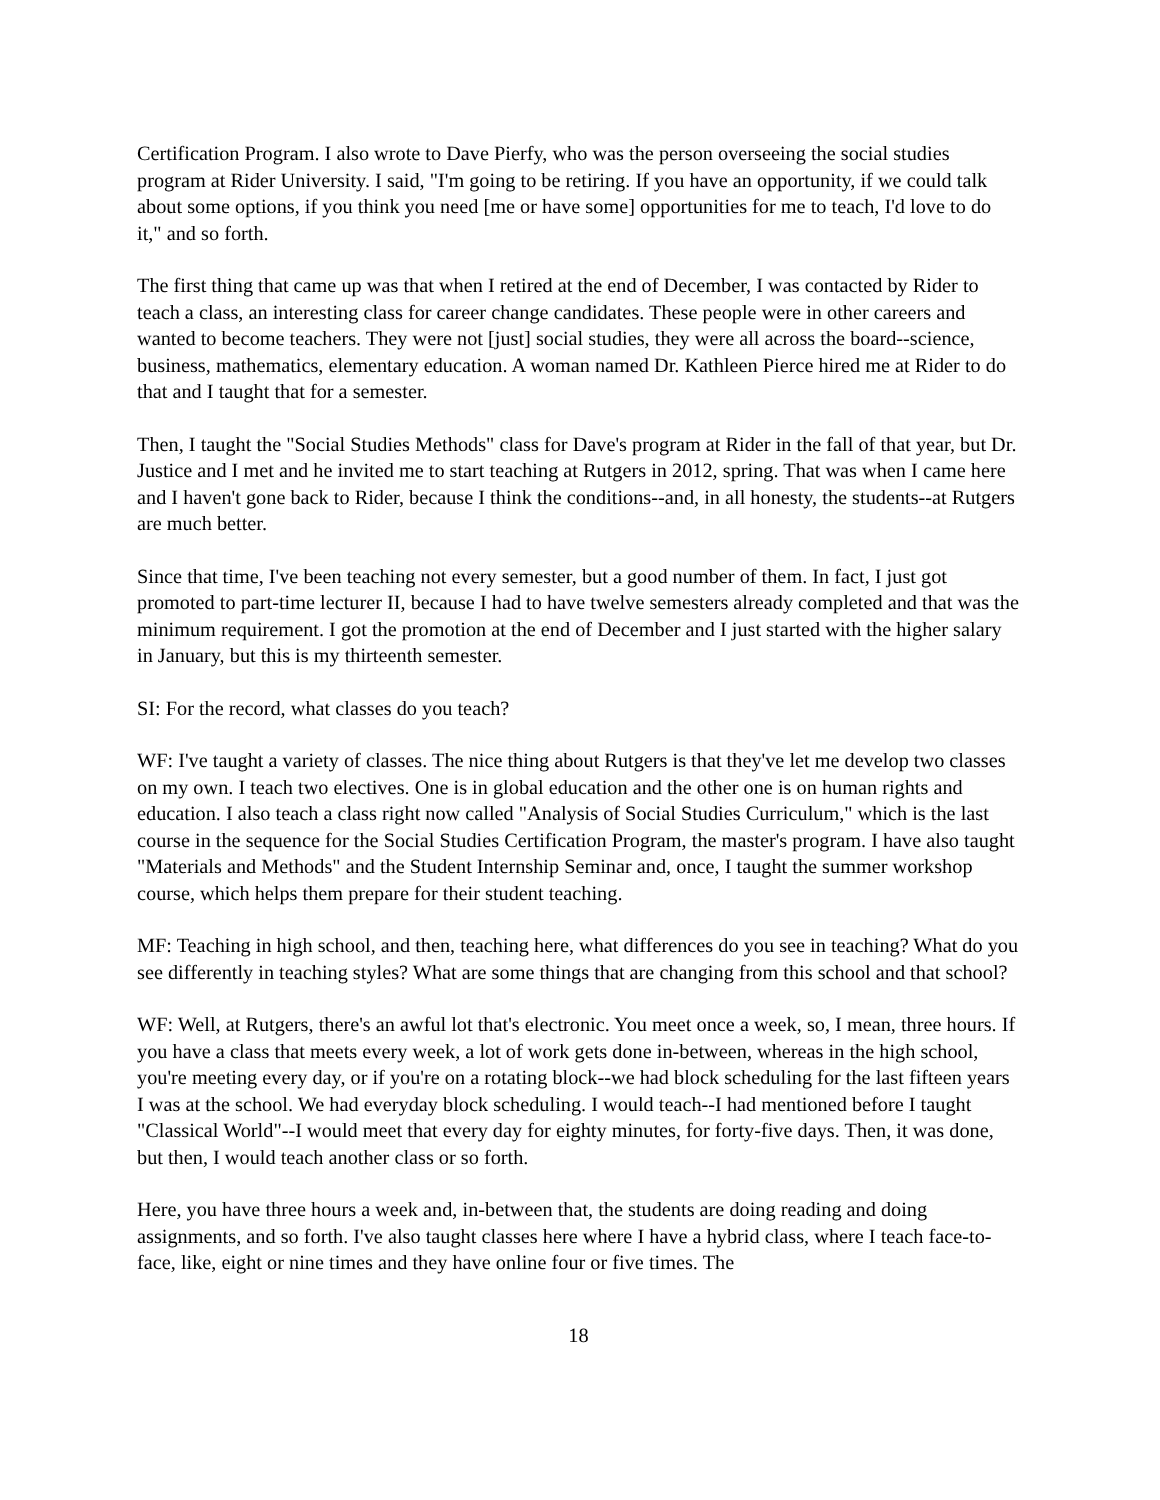Certification Program. I also wrote to Dave Pierfy, who was the person overseeing the social studies program at Rider University. I said, "I'm going to be retiring. If you have an opportunity, if we could talk about some options, if you think you need [me or have some] opportunities for me to teach, I'd love to do it," and so forth.
The first thing that came up was that when I retired at the end of December, I was contacted by Rider to teach a class, an interesting class for career change candidates. These people were in other careers and wanted to become teachers. They were not [just] social studies, they were all across the board--science, business, mathematics, elementary education. A woman named Dr. Kathleen Pierce hired me at Rider to do that and I taught that for a semester.
Then, I taught the "Social Studies Methods" class for Dave's program at Rider in the fall of that year, but Dr. Justice and I met and he invited me to start teaching at Rutgers in 2012, spring. That was when I came here and I haven't gone back to Rider, because I think the conditions--and, in all honesty, the students--at Rutgers are much better.
Since that time, I've been teaching not every semester, but a good number of them. In fact, I just got promoted to part-time lecturer II, because I had to have twelve semesters already completed and that was the minimum requirement. I got the promotion at the end of December and I just started with the higher salary in January, but this is my thirteenth semester.
SI: For the record, what classes do you teach?
WF: I've taught a variety of classes. The nice thing about Rutgers is that they've let me develop two classes on my own. I teach two electives. One is in global education and the other one is on human rights and education. I also teach a class right now called "Analysis of Social Studies Curriculum," which is the last course in the sequence for the Social Studies Certification Program, the master's program. I have also taught "Materials and Methods" and the Student Internship Seminar and, once, I taught the summer workshop course, which helps them prepare for their student teaching.
MF: Teaching in high school, and then, teaching here, what differences do you see in teaching? What do you see differently in teaching styles? What are some things that are changing from this school and that school?
WF: Well, at Rutgers, there's an awful lot that's electronic. You meet once a week, so, I mean, three hours. If you have a class that meets every week, a lot of work gets done in-between, whereas in the high school, you're meeting every day, or if you're on a rotating block--we had block scheduling for the last fifteen years I was at the school. We had everyday block scheduling. I would teach--I had mentioned before I taught "Classical World"--I would meet that every day for eighty minutes, for forty-five days. Then, it was done, but then, I would teach another class or so forth.
Here, you have three hours a week and, in-between that, the students are doing reading and doing assignments, and so forth. I've also taught classes here where I have a hybrid class, where I teach face-to-face, like, eight or nine times and they have online four or five times. The
18